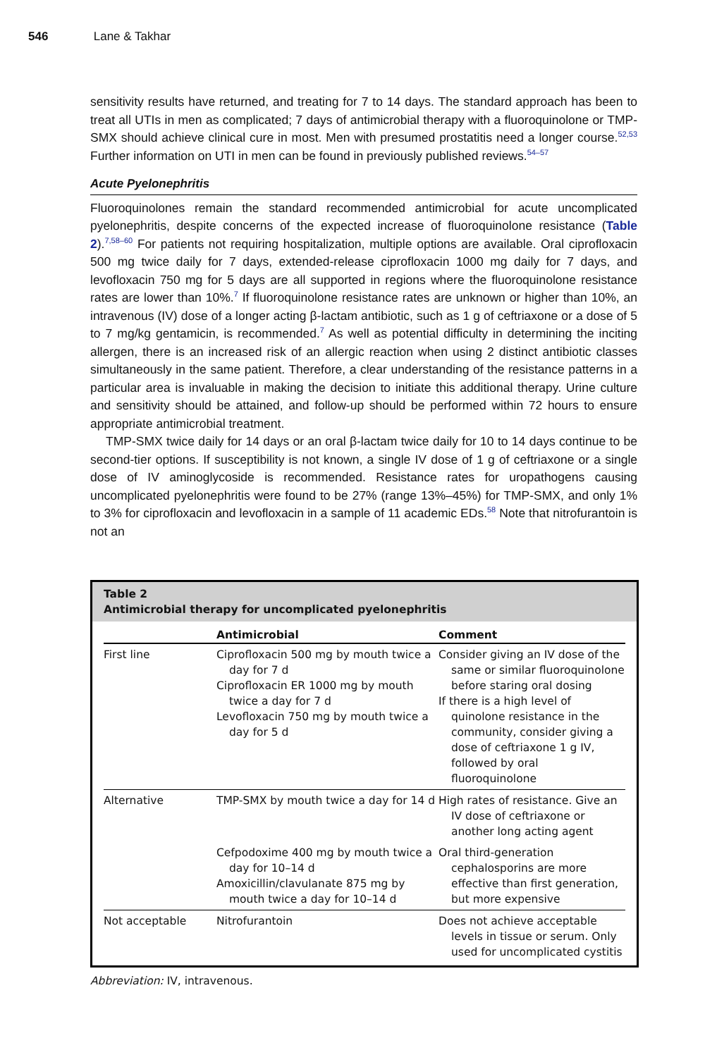546 Lane & Takhar
sensitivity results have returned, and treating for 7 to 14 days. The standard approach has been to treat all UTIs in men as complicated; 7 days of antimicrobial therapy with a fluoroquinolone or TMP-SMX should achieve clinical cure in most. Men with presumed prostatitis need a longer course.<sup>52,53</sup> Further information on UTI in men can be found in previously published reviews.<sup>54–57</sup>
Acute Pyelonephritis
Fluoroquinolones remain the standard recommended antimicrobial for acute uncomplicated pyelonephritis, despite concerns of the expected increase of fluoroquinolone resistance (Table 2).<sup>7,58–60</sup> For patients not requiring hospitalization, multiple options are available. Oral ciprofloxacin 500 mg twice daily for 7 days, extended-release ciprofloxacin 1000 mg daily for 7 days, and levofloxacin 750 mg for 5 days are all supported in regions where the fluoroquinolone resistance rates are lower than 10%.<sup>7</sup> If fluoroquinolone resistance rates are unknown or higher than 10%, an intravenous (IV) dose of a longer acting β-lactam antibiotic, such as 1 g of ceftriaxone or a dose of 5 to 7 mg/kg gentamicin, is recommended.<sup>7</sup> As well as potential difficulty in determining the inciting allergen, there is an increased risk of an allergic reaction when using 2 distinct antibiotic classes simultaneously in the same patient. Therefore, a clear understanding of the resistance patterns in a particular area is invaluable in making the decision to initiate this additional therapy. Urine culture and sensitivity should be attained, and follow-up should be performed within 72 hours to ensure appropriate antimicrobial treatment.
TMP-SMX twice daily for 14 days or an oral β-lactam twice daily for 10 to 14 days continue to be second-tier options. If susceptibility is not known, a single IV dose of 1 g of ceftriaxone or a single dose of IV aminoglycoside is recommended. Resistance rates for uropathogens causing uncomplicated pyelonephritis were found to be 27% (range 13%–45%) for TMP-SMX, and only 1% to 3% for ciprofloxacin and levofloxacin in a sample of 11 academic EDs.<sup>58</sup> Note that nitrofurantoin is not an
Table 2
Antimicrobial therapy for uncomplicated pyelonephritis
| | Antimicrobial | Comment |
| --- | --- | --- |
| First line | Ciprofloxacin 500 mg by mouth twice a day for 7 d Ciprofloxacin ER 1000 mg by mouth twice a day for 7 d Levofloxacin 750 mg by mouth twice a day for 5 d | Consider giving an IV dose of the same or similar fluoroquinolone before staring oral dosing If there is a high level of quinolone resistance in the community, consider giving a dose of ceftriaxone 1 g IV, followed by oral fluoroquinolone |
| Alternative | TMP-SMX by mouth twice a day for 14 d | High rates of resistance. Give an IV dose of ceftriaxone or another long acting agent |
| | Cefpodoxime 400 mg by mouth twice a day for 10–14 d Amoxicillin/clavulanate 875 mg by mouth twice a day for 10–14 d | Oral third-generation cephalosporins are more effective than first generation, but more expensive |
| Not acceptable | Nitrofurantoin | Does not achieve acceptable levels in tissue or serum. Only used for uncomplicated cystitis |
Abbreviation: IV, intravenous.